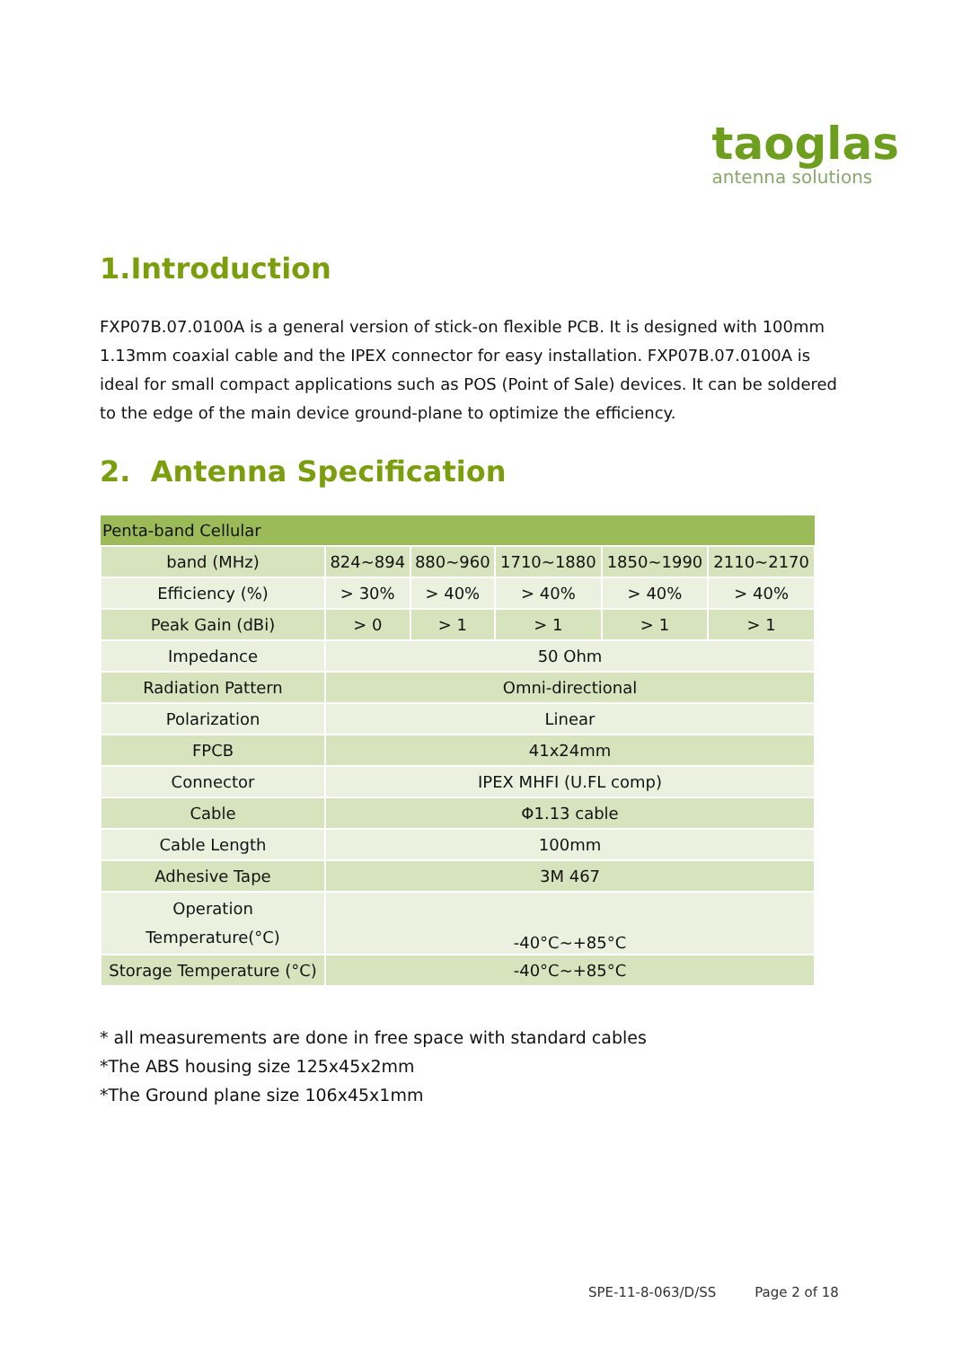taoglas
antenna solutions
1.Introduction
FXP07B.07.0100A is a general version of stick-on flexible PCB. It is designed with 100mm 1.13mm coaxial cable and the IPEX connector for easy installation. FXP07B.07.0100A is ideal for small compact applications such as POS (Point of Sale) devices. It can be soldered to the edge of the main device ground-plane to optimize the efficiency.
2. Antenna Specification
| Penta-band Cellular | | | | | |
| band (MHz) | 824~894 | 880~960 | 1710~1880 | 1850~1990 | 2110~2170 |
| Efficiency (%) | > 30% | > 40% | > 40% | > 40% | > 40% |
| Peak Gain (dBi) | > 0 | > 1 | > 1 | > 1 | > 1 |
| Impedance | 50 Ohm | | | | |
| Radiation Pattern | Omni-directional | | | | |
| Polarization | Linear | | | | |
| FPCB | 41x24mm | | | | |
| Connector | IPEX MHFI (U.FL comp) | | | | |
| Cable | Φ1.13 cable | | | | |
| Cable Length | 100mm | | | | |
| Adhesive Tape | 3M 467 | | | | |
| Operation Temperature(°C) | -40°C~+85°C | | | | |
| Storage Temperature (°C) | -40°C~+85°C | | | | |
* all measurements are done in free space with standard cables
*The ABS housing size 125x45x2mm
*The Ground plane size 106x45x1mm
SPE-11-8-063/D/SS Page 2 of 18